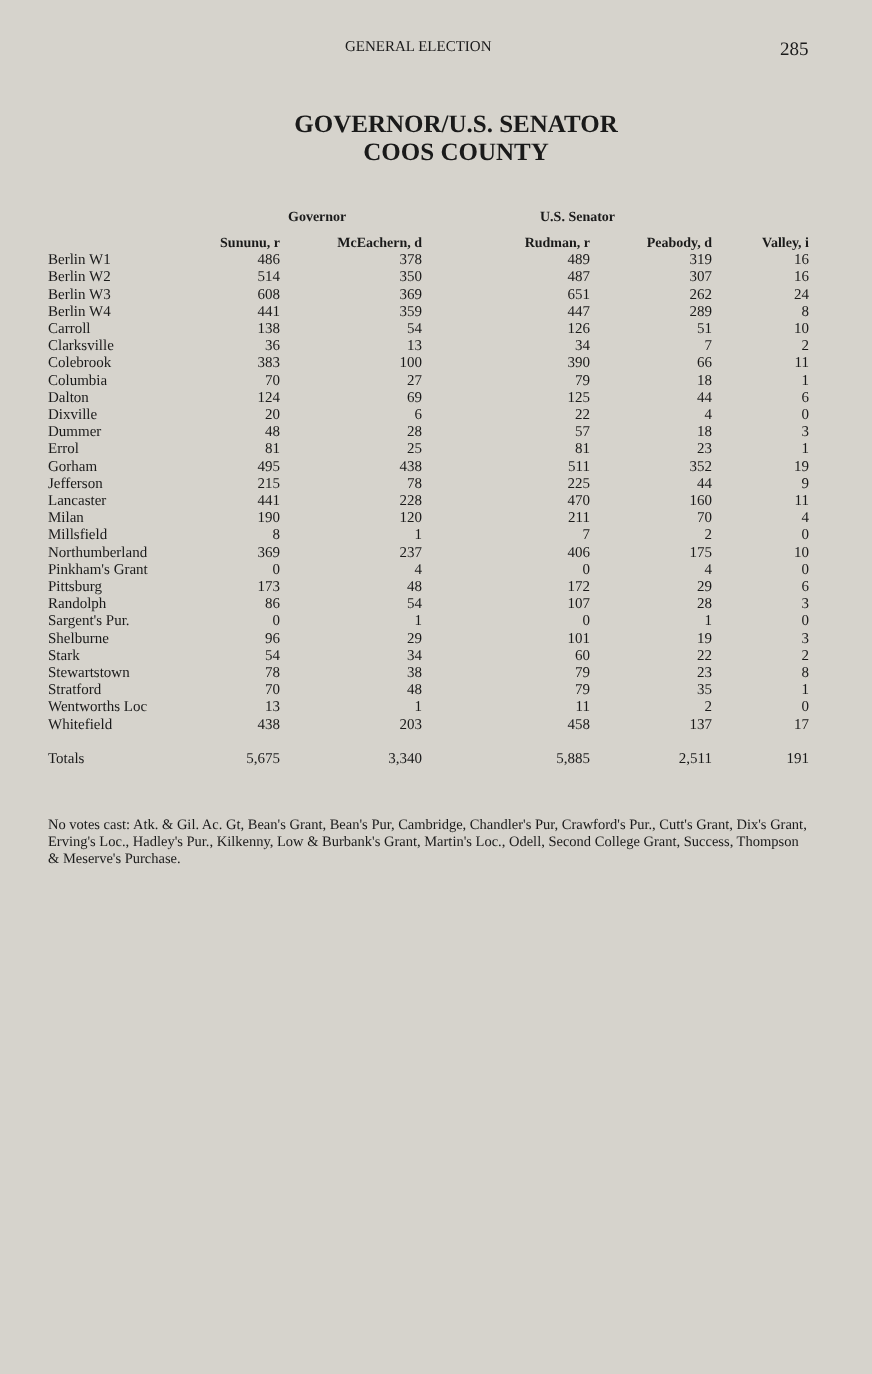GENERAL ELECTION 285
GOVERNOR/U.S. SENATOR
COOS COUNTY
| | Governor | | U.S. Senator | | |
| --- | --- | --- | --- | --- | --- |
| | Sununu, r | McEachern, d | Rudman, r | Peabody, d | Valley, i |
| Berlin W1 | 486 | 378 | 489 | 319 | 16 |
| Berlin W2 | 514 | 350 | 487 | 307 | 16 |
| Berlin W3 | 608 | 369 | 651 | 262 | 24 |
| Berlin W4 | 441 | 359 | 447 | 289 | 8 |
| Carroll | 138 | 54 | 126 | 51 | 10 |
| Clarksville | 36 | 13 | 34 | 7 | 2 |
| Colebrook | 383 | 100 | 390 | 66 | 11 |
| Columbia | 70 | 27 | 79 | 18 | 1 |
| Dalton | 124 | 69 | 125 | 44 | 6 |
| Dixville | 20 | 6 | 22 | 4 | 0 |
| Dummer | 48 | 28 | 57 | 18 | 3 |
| Errol | 81 | 25 | 81 | 23 | 1 |
| Gorham | 495 | 438 | 511 | 352 | 19 |
| Jefferson | 215 | 78 | 225 | 44 | 9 |
| Lancaster | 441 | 228 | 470 | 160 | 11 |
| Milan | 190 | 120 | 211 | 70 | 4 |
| Millsfield | 8 | 1 | 7 | 2 | 0 |
| Northumberland | 369 | 237 | 406 | 175 | 10 |
| Pinkham's Grant | 0 | 4 | 0 | 4 | 0 |
| Pittsburg | 173 | 48 | 172 | 29 | 6 |
| Randolph | 86 | 54 | 107 | 28 | 3 |
| Sargent's Pur. | 0 | 1 | 0 | 1 | 0 |
| Shelburne | 96 | 29 | 101 | 19 | 3 |
| Stark | 54 | 34 | 60 | 22 | 2 |
| Stewartstown | 78 | 38 | 79 | 23 | 8 |
| Stratford | 70 | 48 | 79 | 35 | 1 |
| Wentworths Loc | 13 | 1 | 11 | 2 | 0 |
| Whitefield | 438 | 203 | 458 | 137 | 17 |
| Totals | 5,675 | 3,340 | 5,885 | 2,511 | 191 |
No votes cast: Atk. & Gil. Ac. Gt, Bean's Grant, Bean's Pur, Cambridge, Chandler's Pur, Crawford's Pur., Cutt's Grant, Dix's Grant, Erving's Loc., Hadley's Pur., Kilkenny, Low & Burbank's Grant, Martin's Loc., Odell, Second College Grant, Success, Thompson & Meserve's Purchase.